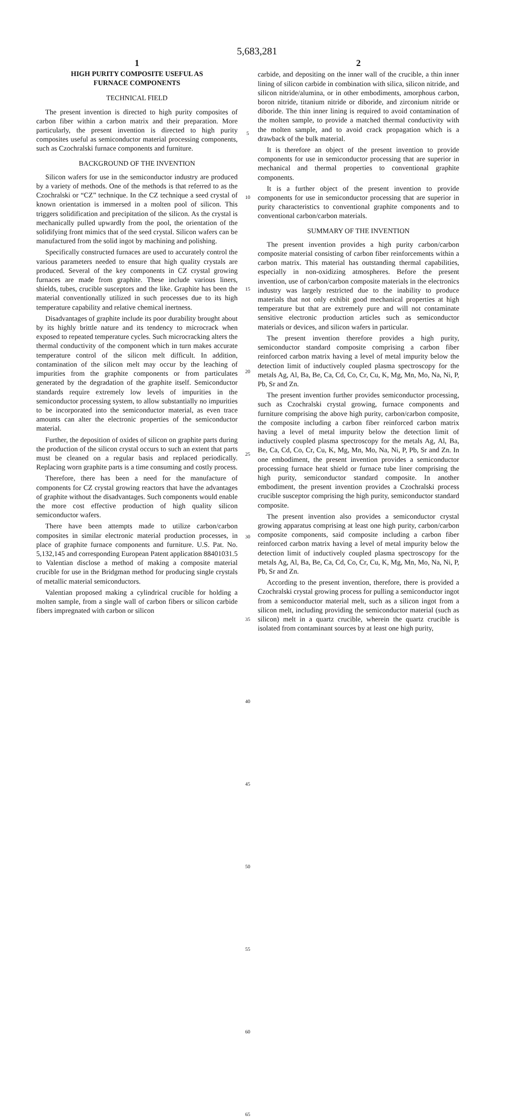5,683,281
1
HIGH PURITY COMPOSITE USEFUL AS
FURNACE COMPONENTS
TECHNICAL FIELD
The present invention is directed to high purity composites of carbon fiber within a carbon matrix and their preparation. More particularly, the present invention is directed to high purity composites useful as semiconductor material processing components, such as Czochralski furnace components and furniture.
BACKGROUND OF THE INVENTION
Silicon wafers for use in the semiconductor industry are produced by a variety of methods. One of the methods is that referred to as the Czochralski or “CZ” technique. In the CZ technique a seed crystal of known orientation is immersed in a molten pool of silicon. This triggers solidification and precipitation of the silicon. As the crystal is mechanically pulled upwardly from the pool, the orientation of the solidifying front mimics that of the seed crystal. Silicon wafers can be manufactured from the solid ingot by machining and polishing.
Specifically constructed furnaces are used to accurately control the various parameters needed to ensure that high quality crystals are produced. Several of the key components in CZ crystal growing furnaces are made from graphite. These include various liners, shields, tubes, crucible susceptors and the like. Graphite has been the material conventionally utilized in such processes due to its high temperature capability and relative chemical inertness.
Disadvantages of graphite include its poor durability brought about by its highly brittle nature and its tendency to microcrack when exposed to repeated temperature cycles. Such microcracking alters the thermal conductivity of the component which in turn makes accurate temperature control of the silicon melt difficult. In addition, contamination of the silicon melt may occur by the leaching of impurities from the graphite components or from particulates generated by the degradation of the graphite itself. Semiconductor standards require extremely low levels of impurities in the semiconductor processing system, to allow substantially no impurities to be incorporated into the semiconductor material, as even trace amounts can alter the electronic properties of the semiconductor material.
Further, the deposition of oxides of silicon on graphite parts during the production of the silicon crystal occurs to such an extent that parts must be cleaned on a regular basis and replaced periodically. Replacing worn graphite parts is a time consuming and costly process.
Therefore, there has been a need for the manufacture of components for CZ crystal growing reactors that have the advantages of graphite without the disadvantages. Such components would enable the more cost effective production of high quality silicon semiconductor wafers.
There have been attempts made to utilize carbon/carbon composites in similar electronic material production processes, in place of graphite furnace components and furniture. U.S. Pat. No. 5,132,145 and corresponding European Patent application 88401031.5 to Valentian disclose a method of making a composite material crucible for use in the Bridgman method for producing single crystals of metallic material semiconductors.
Valentian proposed making a cylindrical crucible for holding a molten sample, from a single wall of carbon fibers or silicon carbide fibers impregnated with carbon or silicon
5
10
15
20
25
30
35
40
45
50
55
60
65
2
carbide, and depositing on the inner wall of the crucible, a thin inner lining of silicon carbide in combination with silica, silicon nitride, and silicon nitride/alumina, or in other embodiments, amorphous carbon, boron nitride, titanium nitride or diboride, and zirconium nitride or diboride. The thin inner lining is required to avoid contamination of the molten sample, to provide a matched thermal conductivity with the molten sample, and to avoid crack propagation which is a drawback of the bulk material.
It is therefore an object of the present invention to provide components for use in semiconductor processing that are superior in mechanical and thermal properties to conventional graphite components.
It is a further object of the present invention to provide components for use in semiconductor processing that are superior in purity characteristics to conventional graphite components and to conventional carbon/carbon materials.
SUMMARY OF THE INVENTION
The present invention provides a high purity carbon/carbon composite material consisting of carbon fiber reinforcements within a carbon matrix. This material has outstanding thermal capabilities, especially in non-oxidizing atmospheres. Before the present invention, use of carbon/carbon composite materials in the electronics industry was largely restricted due to the inability to produce materials that not only exhibit good mechanical properties at high temperature but that are extremely pure and will not contaminate sensitive electronic production articles such as semiconductor materials or devices, and silicon wafers in particular.
The present invention therefore provides a high purity, semiconductor standard composite comprising a carbon fiber reinforced carbon matrix having a level of metal impurity below the detection limit of inductively coupled plasma spectroscopy for the metals Ag, Al, Ba, Be, Ca, Cd, Co, Cr, Cu, K, Mg, Mn, Mo, Na, Ni, P, Pb, Sr and Zn.
The present invention further provides semiconductor processing, such as Czochralski crystal growing, furnace components and furniture comprising the above high purity, carbon/carbon composite, the composite including a carbon fiber reinforced carbon matrix having a level of metal impurity below the detection limit of inductively coupled plasma spectroscopy for the metals Ag, Al, Ba, Be, Ca, Cd, Co, Cr, Cu, K, Mg, Mn, Mo, Na, Ni, P, Pb, Sr and Zn. In one embodiment, the present invention provides a semiconductor processing furnace heat shield or furnace tube liner comprising the high purity, semiconductor standard composite. In another embodiment, the present invention provides a Czochralski process crucible susceptor comprising the high purity, semiconductor standard composite.
The present invention also provides a semiconductor crystal growing apparatus comprising at least one high purity, carbon/carbon composite components, said composite including a carbon fiber reinforced carbon matrix having a level of metal impurity below the detection limit of inductively coupled plasma spectroscopy for the metals Ag, Al, Ba, Be, Ca, Cd, Co, Cr, Cu, K, Mg, Mn, Mo, Na, Ni, P, Pb, Sr and Zn.
According to the present invention, therefore, there is provided a Czochralski crystal growing process for pulling a semiconductor ingot from a semiconductor material melt, such as a silicon ingot from a silicon melt, including providing the semiconductor material (such as silicon) melt in a quartz crucible, wherein the quartz crucible is isolated from contaminant sources by at least one high purity,